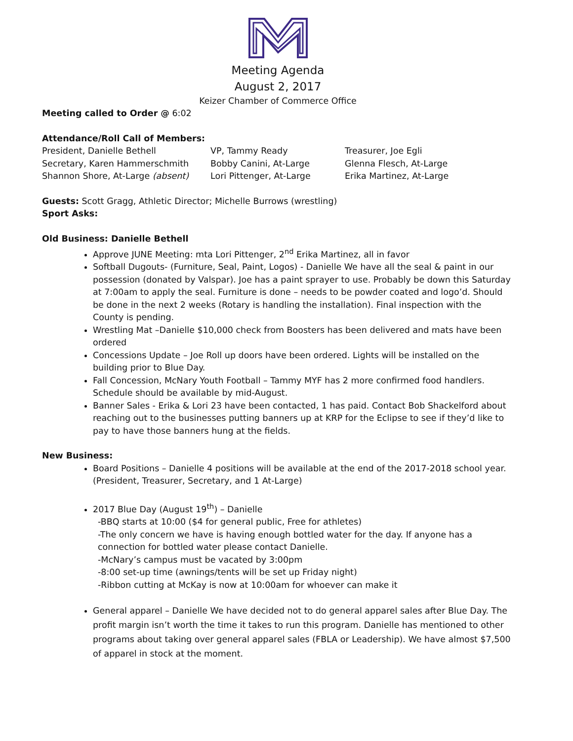Meeting Agenda
August 2, 2017
Keizer Chamber of Commerce Office
Meeting called to Order @ 6:02
Attendance/Roll Call of Members:
President, Danielle Bethell
VP, Tammy Ready
Treasurer, Joe Egli
Secretary, Karen Hammerschmith
Bobby Canini, At-Large
Glenna Flesch, At-Large
Shannon Shore, At-Large (absent)
Lori Pittenger, At-Large
Erika Martinez, At-Large
Guests: Scott Gragg, Athletic Director; Michelle Burrows (wrestling)
Sport Asks:
Old Business: Danielle Bethell
Approve JUNE Meeting: mta Lori Pittenger, 2<sup>nd</sup> Erika Martinez, all in favor
Softball Dugouts- (Furniture, Seal, Paint, Logos) - Danielle We have all the seal & paint in our possession (donated by Valspar). Joe has a paint sprayer to use. Probably be down this Saturday at 7:00am to apply the seal. Furniture is done – needs to be powder coated and logo’d. Should be done in the next 2 weeks (Rotary is handling the installation). Final inspection with the County is pending.
Wrestling Mat –Danielle $10,000 check from Boosters has been delivered and mats have been ordered
Concessions Update – Joe Roll up doors have been ordered. Lights will be installed on the building prior to Blue Day.
Fall Concession, McNary Youth Football – Tammy MYF has 2 more confirmed food handlers. Schedule should be available by mid-August.
Banner Sales - Erika & Lori 23 have been contacted, 1 has paid. Contact Bob Shackelford about reaching out to the businesses putting banners up at KRP for the Eclipse to see if they’d like to pay to have those banners hung at the fields.
New Business:
Board Positions – Danielle 4 positions will be available at the end of the 2017-2018 school year. (President, Treasurer, Secretary, and 1 At-Large)
2017 Blue Day (August 19<sup>th</sup>) – Danielle
-BBQ starts at 10:00 ($4 for general public, Free for athletes)
-The only concern we have is having enough bottled water for the day. If anyone has a connection for bottled water please contact Danielle.
-McNary’s campus must be vacated by 3:00pm
-8:00 set-up time (awnings/tents will be set up Friday night)
-Ribbon cutting at McKay is now at 10:00am for whoever can make it
General apparel – Danielle We have decided not to do general apparel sales after Blue Day. The profit margin isn’t worth the time it takes to run this program. Danielle has mentioned to other programs about taking over general apparel sales (FBLA or Leadership). We have almost $7,500 of apparel in stock at the moment.